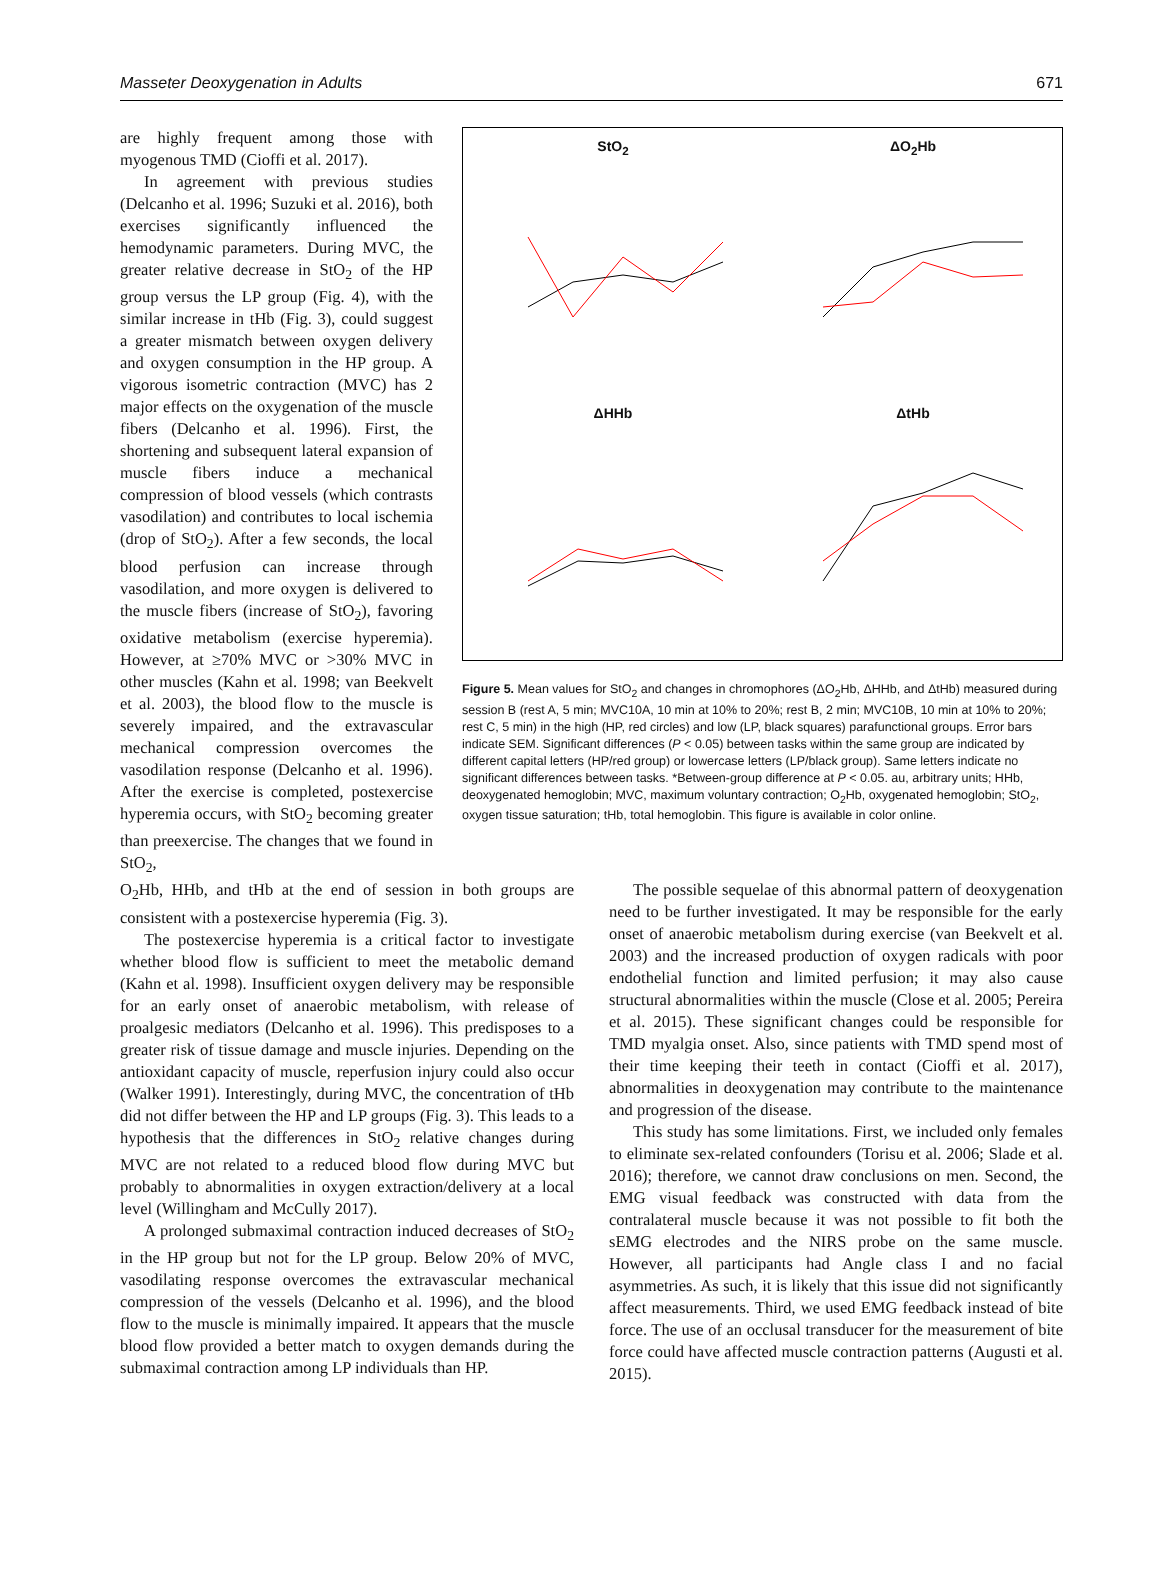Masseter Deoxygenation in Adults 671
are highly frequent among those with myogenous TMD (Cioffi et al. 2017).
In agreement with previous studies (Delcanho et al. 1996; Suzuki et al. 2016), both exercises significantly influenced the hemodynamic parameters. During MVC, the greater relative decrease in StO<sub>2</sub> of the HP group versus the LP group (Fig. 4), with the similar increase in tHb (Fig. 3), could suggest a greater mismatch between oxygen delivery and oxygen consumption in the HP group. A vigorous isometric contraction (MVC) has 2 major effects on the oxygenation of the muscle fibers (Delcanho et al. 1996). First, the shortening and subsequent lateral expansion of muscle fibers induce a mechanical compression of blood vessels (which contrasts vasodilation) and contributes to local ischemia (drop of StO<sub>2</sub>). After a few seconds, the local blood perfusion can increase through vasodilation, and more oxygen is delivered to the muscle fibers (increase of StO<sub>2</sub>), favoring oxidative metabolism (exercise hyperemia). However, at ≥70% MVC or >30% MVC in other muscles (Kahn et al. 1998; van Beekvelt et al. 2003), the blood flow to the muscle is severely impaired, and the extravascular mechanical compression overcomes the vasodilation response (Delcanho et al. 1996). After the exercise is completed, postexercise hyperemia occurs, with StO<sub>2</sub> becoming greater than preexercise. The changes that we found in StO<sub>2</sub>,
StO<sub>2</sub>
ΔO<sub>2</sub>Hb
ΔHHb
ΔtHb
Figure 5. Mean values for StO<sub>2</sub> and changes in chromophores (ΔO<sub>2</sub>Hb, ΔHHb, and ΔtHb) measured during session B (rest A, 5 min; MVC10A, 10 min at 10% to 20%; rest B, 2 min; MVC10B, 10 min at 10% to 20%; rest C, 5 min) in the high (HP, red circles) and low (LP, black squares) parafunctional groups. Error bars indicate SEM. Significant differences (P < 0.05) between tasks within the same group are indicated by different capital letters (HP/red group) or lowercase letters (LP/black group). Same letters indicate no significant differences between tasks. *Between-group difference at P < 0.05. au, arbitrary units; HHb, deoxygenated hemoglobin; MVC, maximum voluntary contraction; O<sub>2</sub>Hb, oxygenated hemoglobin; StO<sub>2</sub>, oxygen tissue saturation; tHb, total hemoglobin. This figure is available in color online.
O<sub>2</sub>Hb, HHb, and tHb at the end of session in both groups are consistent with a postexercise hyperemia (Fig. 3).
The postexercise hyperemia is a critical factor to investigate whether blood flow is sufficient to meet the metabolic demand (Kahn et al. 1998). Insufficient oxygen delivery may be responsible for an early onset of anaerobic metabolism, with release of proalgesic mediators (Delcanho et al. 1996). This predisposes to a greater risk of tissue damage and muscle injuries. Depending on the antioxidant capacity of muscle, reperfusion injury could also occur (Walker 1991). Interestingly, during MVC, the concentration of tHb did not differ between the HP and LP groups (Fig. 3). This leads to a hypothesis that the differences in StO<sub>2</sub> relative changes during MVC are not related to a reduced blood flow during MVC but probably to abnormalities in oxygen extraction/delivery at a local level (Willingham and McCully 2017).
A prolonged submaximal contraction induced decreases of StO<sub>2</sub> in the HP group but not for the LP group. Below 20% of MVC, vasodilating response overcomes the extravascular mechanical compression of the vessels (Delcanho et al. 1996), and the blood flow to the muscle is minimally impaired. It appears that the muscle blood flow provided a better match to oxygen demands during the submaximal contraction among LP individuals than HP.
The possible sequelae of this abnormal pattern of deoxygenation need to be further investigated. It may be responsible for the early onset of anaerobic metabolism during exercise (van Beekvelt et al. 2003) and the increased production of oxygen radicals with poor endothelial function and limited perfusion; it may also cause structural abnormalities within the muscle (Close et al. 2005; Pereira et al. 2015). These significant changes could be responsible for TMD myalgia onset. Also, since patients with TMD spend most of their time keeping their teeth in contact (Cioffi et al. 2017), abnormalities in deoxygenation may contribute to the maintenance and progression of the disease.
This study has some limitations. First, we included only females to eliminate sex-related confounders (Torisu et al. 2006; Slade et al. 2016); therefore, we cannot draw conclusions on men. Second, the EMG visual feedback was constructed with data from the contralateral muscle because it was not possible to fit both the sEMG electrodes and the NIRS probe on the same muscle. However, all participants had Angle class I and no facial asymmetries. As such, it is likely that this issue did not significantly affect measurements. Third, we used EMG feedback instead of bite force. The use of an occlusal transducer for the measurement of bite force could have affected muscle contraction patterns (Augusti et al. 2015).